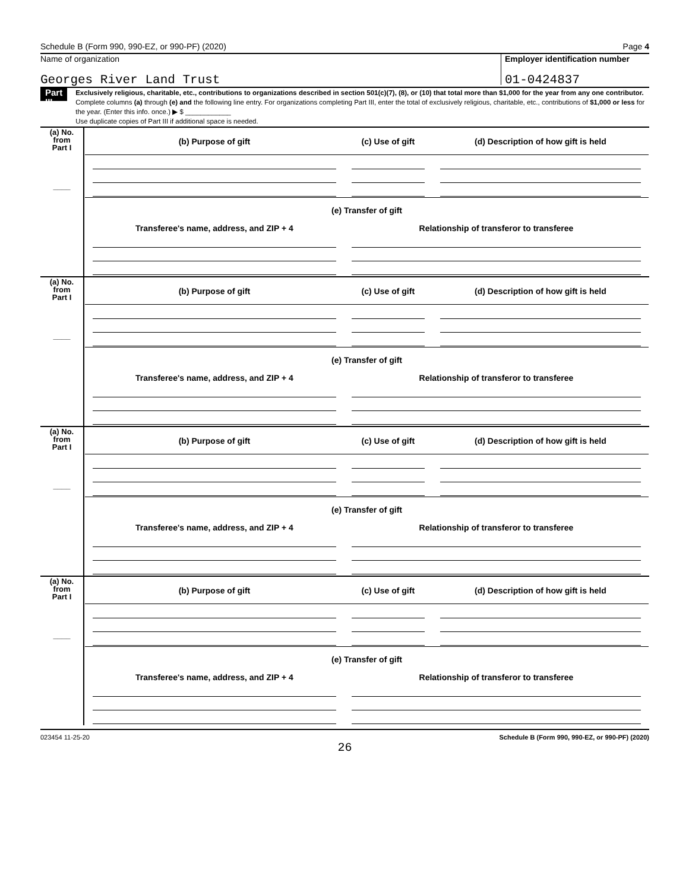Schedule B (Form 990, 990-EZ, or 990-PF) (2020) Page 4
Name of organization
Georges River Land Trust
Employer identification number
01-0424837
Part III
Exclusively religious, charitable, etc., contributions to organizations described in section 501(c)(7), (8), or (10) that total more than $1,000 for the year from any one contributor. Complete columns (a) through (e) and the following line entry. For organizations completing Part III, enter the total of exclusively religious, charitable, etc., contributions of $1,000 or less for the year. (Enter this info. once.) ▶ $ ____________
Use duplicate copies of Part III if additional space is needed.
| (a) No. from Part I ____ | / (b) Purpose of gift / (c) Use of gift / (d) Description of how gift is held / / (e) Transfer of gift / / / / Transferee's name, address, and ZIP + 4 / Relationship of transferor to transferee / / |
| (a) No. from Part I ____ | / (b) Purpose of gift / (c) Use of gift / (d) Description of how gift is held / / (e) Transfer of gift / / / / Transferee's name, address, and ZIP + 4 / Relationship of transferor to transferee / / |
| (a) No. from Part I ____ | / (b) Purpose of gift / (c) Use of gift / (d) Description of how gift is held / / (e) Transfer of gift / / / / Transferee's name, address, and ZIP + 4 / Relationship of transferor to transferee / / |
| (a) No. from Part I ____ | / (b) Purpose of gift / (c) Use of gift / (d) Description of how gift is held / / (e) Transfer of gift / / / / Transferee's name, address, and ZIP + 4 / Relationship of transferor to transferee / / |
023454 11-25-20 Schedule B (Form 990, 990-EZ, or 990-PF) (2020)
26